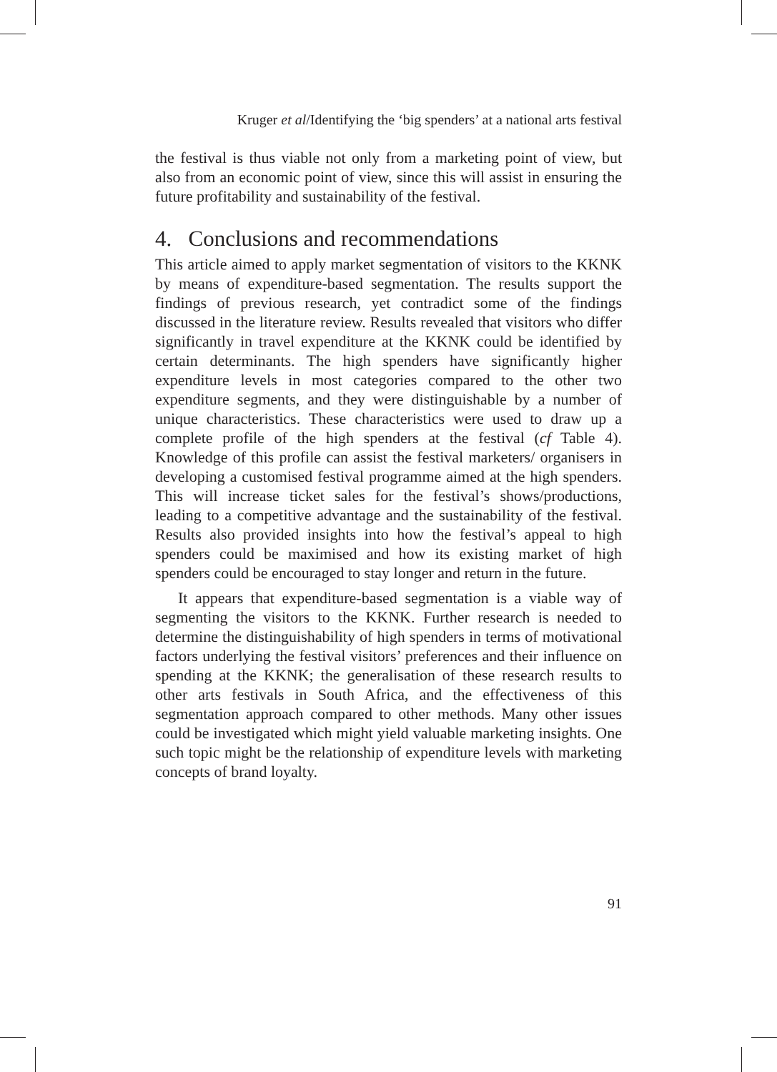Kruger et al/Identifying the ‘big spenders’ at a national arts festival
the festival is thus viable not only from a marketing point of view, but also from an economic point of view, since this will assist in ensuring the future profitability and sustainability of the festival.
4. Conclusions and recommendations
This article aimed to apply market segmentation of visitors to the KKNK by means of expenditure-based segmentation. The results support the findings of previous research, yet contradict some of the findings discussed in the literature review. Results revealed that visitors who differ significantly in travel expenditure at the KKNK could be identified by certain determinants. The high spenders have significantly higher expenditure levels in most categories compared to the other two expenditure segments, and they were distinguishable by a number of unique characteristics. These characteristics were used to draw up a complete profile of the high spenders at the festival (cf Table 4). Knowledge of this profile can assist the festival marketers/ organisers in developing a customised festival programme aimed at the high spenders. This will increase ticket sales for the festival’s shows/productions, leading to a competitive advantage and the sustainability of the festival. Results also provided insights into how the festival’s appeal to high spenders could be maximised and how its existing market of high spenders could be encouraged to stay longer and return in the future.
It appears that expenditure-based segmentation is a viable way of segmenting the visitors to the KKNK. Further research is needed to determine the distinguishability of high spenders in terms of motivational factors underlying the festival visitors’ preferences and their influence on spending at the KKNK; the generalisation of these research results to other arts festivals in South Africa, and the effectiveness of this segmentation approach compared to other methods. Many other issues could be investigated which might yield valuable marketing insights. One such topic might be the relationship of expenditure levels with marketing concepts of brand loyalty.
91